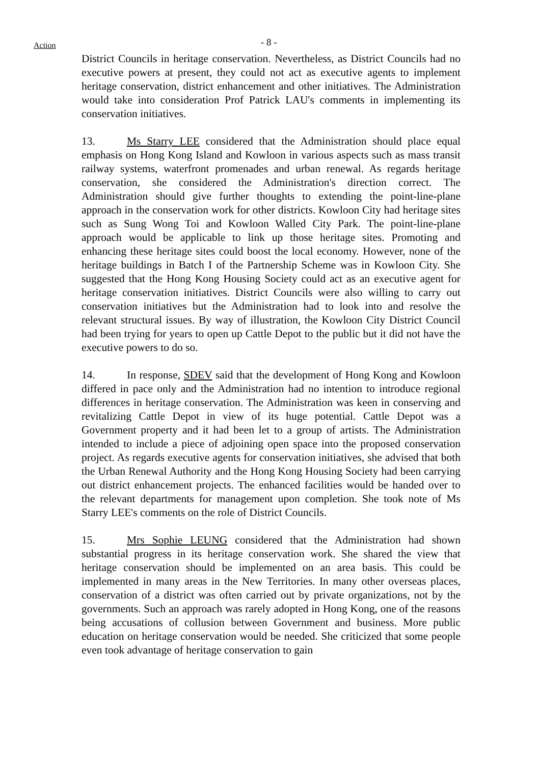Action
- 8 -
District Councils in heritage conservation. Nevertheless, as District Councils had no executive powers at present, they could not act as executive agents to implement heritage conservation, district enhancement and other initiatives. The Administration would take into consideration Prof Patrick LAU's comments in implementing its conservation initiatives.
13. Ms Starry LEE considered that the Administration should place equal emphasis on Hong Kong Island and Kowloon in various aspects such as mass transit railway systems, waterfront promenades and urban renewal. As regards heritage conservation, she considered the Administration's direction correct. The Administration should give further thoughts to extending the point-line-plane approach in the conservation work for other districts. Kowloon City had heritage sites such as Sung Wong Toi and Kowloon Walled City Park. The point-line-plane approach would be applicable to link up those heritage sites. Promoting and enhancing these heritage sites could boost the local economy. However, none of the heritage buildings in Batch I of the Partnership Scheme was in Kowloon City. She suggested that the Hong Kong Housing Society could act as an executive agent for heritage conservation initiatives. District Councils were also willing to carry out conservation initiatives but the Administration had to look into and resolve the relevant structural issues. By way of illustration, the Kowloon City District Council had been trying for years to open up Cattle Depot to the public but it did not have the executive powers to do so.
14. In response, SDEV said that the development of Hong Kong and Kowloon differed in pace only and the Administration had no intention to introduce regional differences in heritage conservation. The Administration was keen in conserving and revitalizing Cattle Depot in view of its huge potential. Cattle Depot was a Government property and it had been let to a group of artists. The Administration intended to include a piece of adjoining open space into the proposed conservation project. As regards executive agents for conservation initiatives, she advised that both the Urban Renewal Authority and the Hong Kong Housing Society had been carrying out district enhancement projects. The enhanced facilities would be handed over to the relevant departments for management upon completion. She took note of Ms Starry LEE's comments on the role of District Councils.
15. Mrs Sophie LEUNG considered that the Administration had shown substantial progress in its heritage conservation work. She shared the view that heritage conservation should be implemented on an area basis. This could be implemented in many areas in the New Territories. In many other overseas places, conservation of a district was often carried out by private organizations, not by the governments. Such an approach was rarely adopted in Hong Kong, one of the reasons being accusations of collusion between Government and business. More public education on heritage conservation would be needed. She criticized that some people even took advantage of heritage conservation to gain